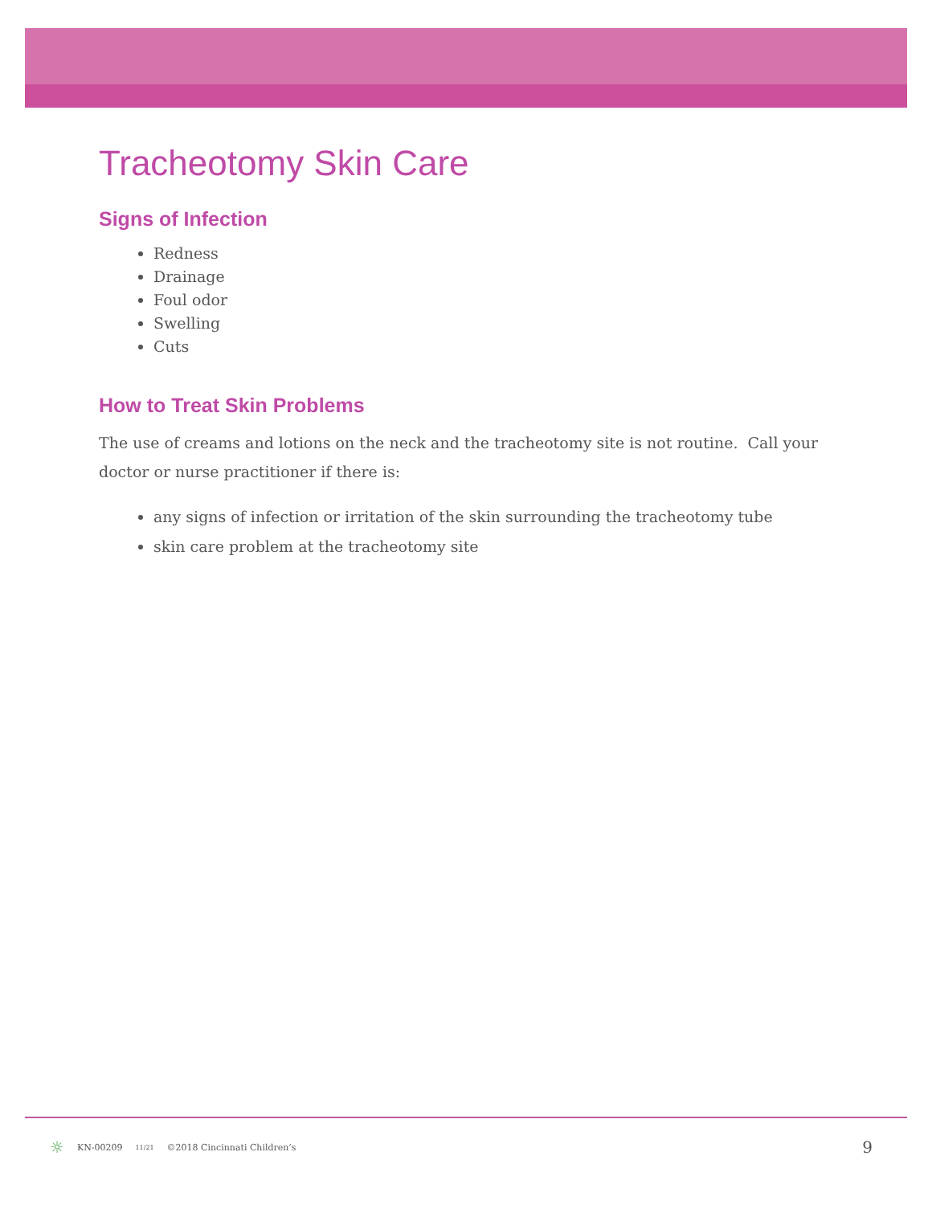Tracheotomy Skin Care
Signs of Infection
Redness
Drainage
Foul odor
Swelling
Cuts
How to Treat Skin Problems
The use of creams and lotions on the neck and the tracheotomy site is not routine. Call your doctor or nurse practitioner if there is:
any signs of infection or irritation of the skin surrounding the tracheotomy tube
skin care problem at the tracheotomy site
☼ KN-00209 11/21 ©2018 Cincinnati Children’s 9